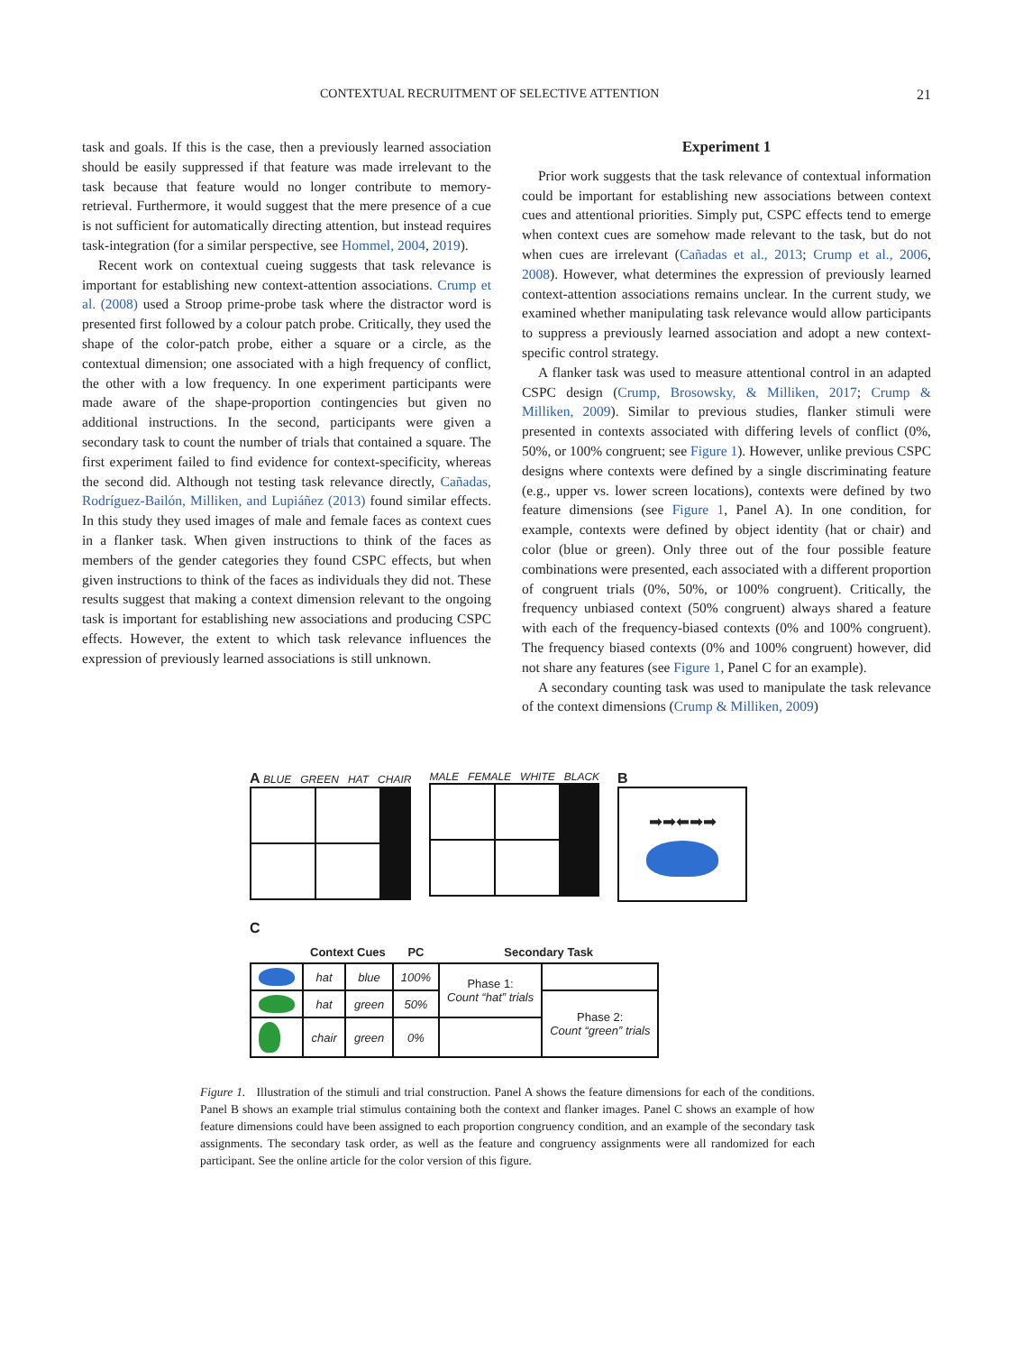CONTEXTUAL RECRUITMENT OF SELECTIVE ATTENTION 21
task and goals. If this is the case, then a previously learned association should be easily suppressed if that feature was made irrelevant to the task because that feature would no longer contribute to memory-retrieval. Furthermore, it would suggest that the mere presence of a cue is not sufficient for automatically directing attention, but instead requires task-integration (for a similar perspective, see Hommel, 2004, 2019).
Recent work on contextual cueing suggests that task relevance is important for establishing new context-attention associations. Crump et al. (2008) used a Stroop prime-probe task where the distractor word is presented first followed by a colour patch probe. Critically, they used the shape of the color-patch probe, either a square or a circle, as the contextual dimension; one associated with a high frequency of conflict, the other with a low frequency. In one experiment participants were made aware of the shape-proportion contingencies but given no additional instructions. In the second, participants were given a secondary task to count the number of trials that contained a square. The first experiment failed to find evidence for context-specificity, whereas the second did. Although not testing task relevance directly, Cañadas, Rodríguez-Bailón, Milliken, and Lupiáñez (2013) found similar effects. In this study they used images of male and female faces as context cues in a flanker task. When given instructions to think of the faces as members of the gender categories they found CSPC effects, but when given instructions to think of the faces as individuals they did not. These results suggest that making a context dimension relevant to the ongoing task is important for establishing new associations and producing CSPC effects. However, the extent to which task relevance influences the expression of previously learned associations is still unknown.
Experiment 1
Prior work suggests that the task relevance of contextual information could be important for establishing new associations between context cues and attentional priorities. Simply put, CSPC effects tend to emerge when context cues are somehow made relevant to the task, but do not when cues are irrelevant (Cañadas et al., 2013; Crump et al., 2006, 2008). However, what determines the expression of previously learned context-attention associations remains unclear. In the current study, we examined whether manipulating task relevance would allow participants to suppress a previously learned association and adopt a new context-specific control strategy.
A flanker task was used to measure attentional control in an adapted CSPC design (Crump, Brosowsky, & Milliken, 2017; Crump & Milliken, 2009). Similar to previous studies, flanker stimuli were presented in contexts associated with differing levels of conflict (0%, 50%, or 100% congruent; see Figure 1). However, unlike previous CSPC designs where contexts were defined by a single discriminating feature (e.g., upper vs. lower screen locations), contexts were defined by two feature dimensions (see Figure 1, Panel A). In one condition, for example, contexts were defined by object identity (hat or chair) and color (blue or green). Only three out of the four possible feature combinations were presented, each associated with a different proportion of congruent trials (0%, 50%, or 100% congruent). Critically, the frequency unbiased context (50% congruent) always shared a feature with each of the frequency-biased contexts (0% and 100% congruent). The frequency biased contexts (0% and 100% congruent) however, did not share any features (see Figure 1, Panel C for an example).
A secondary counting task was used to manipulate the task relevance of the context dimensions (Crump & Milliken, 2009)
A BLUE GREEN HAT CHAIR MALE FEMALE WHITE BLACK
B
➡➡⬅➡➡
C
| | Context Cues | | PC | Secondary Task | |
| --- | --- | --- | --- | --- | --- |
| | hat | blue | 100% | Phase 1: Count “hat” trials | |
| | hat | green | 50% | | Phase 2: Count “green” trials |
| | chair | green | 0% | | |
Figure 1. Illustration of the stimuli and trial construction. Panel A shows the feature dimensions for each of the conditions. Panel B shows an example trial stimulus containing both the context and flanker images. Panel C shows an example of how feature dimensions could have been assigned to each proportion congruency condition, and an example of the secondary task assignments. The secondary task order, as well as the feature and congruency assignments were all randomized for each participant. See the online article for the color version of this figure.